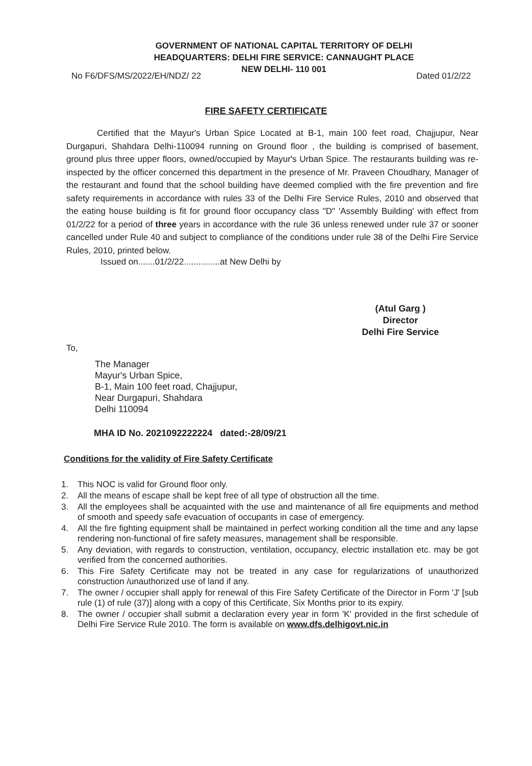GOVERNMENT OF NATIONAL CAPITAL TERRITORY OF DELHI
HEADQUARTERS: DELHI FIRE SERVICE: CANNAUGHT PLACE
NEW DELHI- 110 001
No F6/DFS/MS/2022/EH/NDZ/ 22 Dated 01/2/22
FIRE SAFETY CERTIFICATE
Certified that the Mayur's Urban Spice Located at B-1, main 100 feet road, Chajjupur, Near Durgapuri, Shahdara Delhi-110094 running on Ground floor , the building is comprised of basement, ground plus three upper floors, owned/occupied by Mayur's Urban Spice. The restaurants building was re-inspected by the officer concerned this department in the presence of Mr. Praveen Choudhary, Manager of the restaurant and found that the school building have deemed complied with the fire prevention and fire safety requirements in accordance with rules 33 of the Delhi Fire Service Rules, 2010 and observed that the eating house building is fit for ground floor occupancy class "D" 'Assembly Building' with effect from 01/2/22 for a period of three years in accordance with the rule 36 unless renewed under rule 37 or sooner cancelled under Rule 40 and subject to compliance of the conditions under rule 38 of the Delhi Fire Service Rules, 2010, printed below.
Issued on.......01/2/22...............at New Delhi by
(Atul Garg )
Director
Delhi Fire Service
To,
The Manager
Mayur's Urban Spice,
B-1, Main 100 feet road, Chajjupur,
Near Durgapuri, Shahdara
Delhi 110094
MHA ID No. 2021092222224 dated:-28/09/21
Conditions for the validity of Fire Safety Certificate
1. This NOC is valid for Ground floor only.
2. All the means of escape shall be kept free of all type of obstruction all the time.
3. All the employees shall be acquainted with the use and maintenance of all fire equipments and method of smooth and speedy safe evacuation of occupants in case of emergency.
4. All the fire fighting equipment shall be maintained in perfect working condition all the time and any lapse rendering non-functional of fire safety measures, management shall be responsible.
5. Any deviation, with regards to construction, ventilation, occupancy, electric installation etc. may be got verified from the concerned authorities.
6. This Fire Safety Certificate may not be treated in any case for regularizations of unauthorized construction /unauthorized use of land if any.
7. The owner / occupier shall apply for renewal of this Fire Safety Certificate of the Director in Form 'J' [sub rule (1) of rule (37)] along with a copy of this Certificate, Six Months prior to its expiry.
8. The owner / occupier shall submit a declaration every year in form 'K' provided in the first schedule of Delhi Fire Service Rule 2010. The form is available on www.dfs.delhigovt.nic.in